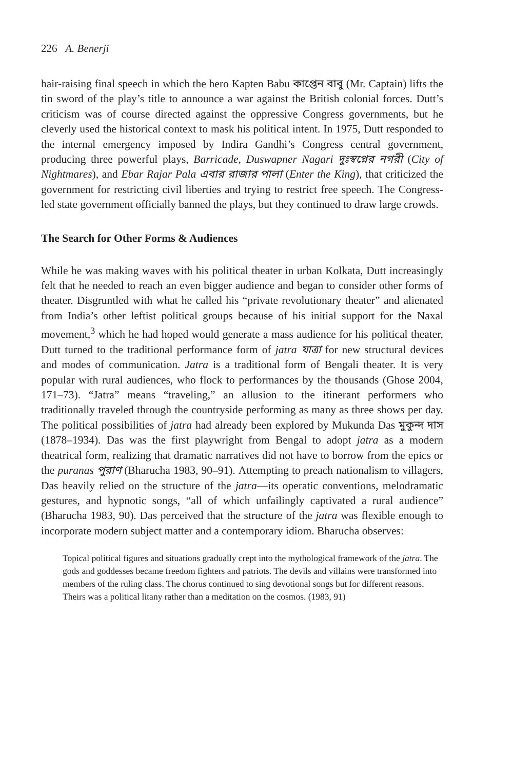226 A. Benerji
hair-raising final speech in which the hero Kapten Babu কাপ্তেন বাবু (Mr. Captain) lifts the tin sword of the play’s title to announce a war against the British colonial forces. Dutt’s criticism was of course directed against the oppressive Congress governments, but he cleverly used the historical context to mask his political intent. In 1975, Dutt responded to the internal emergency imposed by Indira Gandhi’s Congress central government, producing three powerful plays, Barricade, Duswapner Nagari দুঃস্বপ্নের নগরী (City of Nightmares), and Ebar Rajar Pala এবার রাজার পালা (Enter the King), that criticized the government for restricting civil liberties and trying to restrict free speech. The Congress-led state government officially banned the plays, but they continued to draw large crowds.
The Search for Other Forms & Audiences
While he was making waves with his political theater in urban Kolkata, Dutt increasingly felt that he needed to reach an even bigger audience and began to consider other forms of theater. Disgruntled with what he called his “private revolutionary theater” and alienated from India’s other leftist political groups because of his initial support for the Naxal movement,<sup>3</sup> which he had hoped would generate a mass audience for his political theater, Dutt turned to the traditional performance form of jatra যাত্রা for new structural devices and modes of communication. Jatra is a traditional form of Bengali theater. It is very popular with rural audiences, who flock to performances by the thousands (Ghose 2004, 171–73). “Jatra” means “traveling,” an allusion to the itinerant performers who traditionally traveled through the countryside performing as many as three shows per day. The political possibilities of jatra had already been explored by Mukunda Das মুকুন্দ দাস (1878–1934). Das was the first playwright from Bengal to adopt jatra as a modern theatrical form, realizing that dramatic narratives did not have to borrow from the epics or the puranas পুরাণ (Bharucha 1983, 90–91). Attempting to preach nationalism to villagers, Das heavily relied on the structure of the jatra—its operatic conventions, melodramatic gestures, and hypnotic songs, “all of which unfailingly captivated a rural audience” (Bharucha 1983, 90). Das perceived that the structure of the jatra was flexible enough to incorporate modern subject matter and a contemporary idiom. Bharucha observes:
Topical political figures and situations gradually crept into the mythological framework of the jatra. The gods and goddesses became freedom fighters and patriots. The devils and villains were transformed into members of the ruling class. The chorus continued to sing devotional songs but for different reasons. Theirs was a political litany rather than a meditation on the cosmos. (1983, 91)